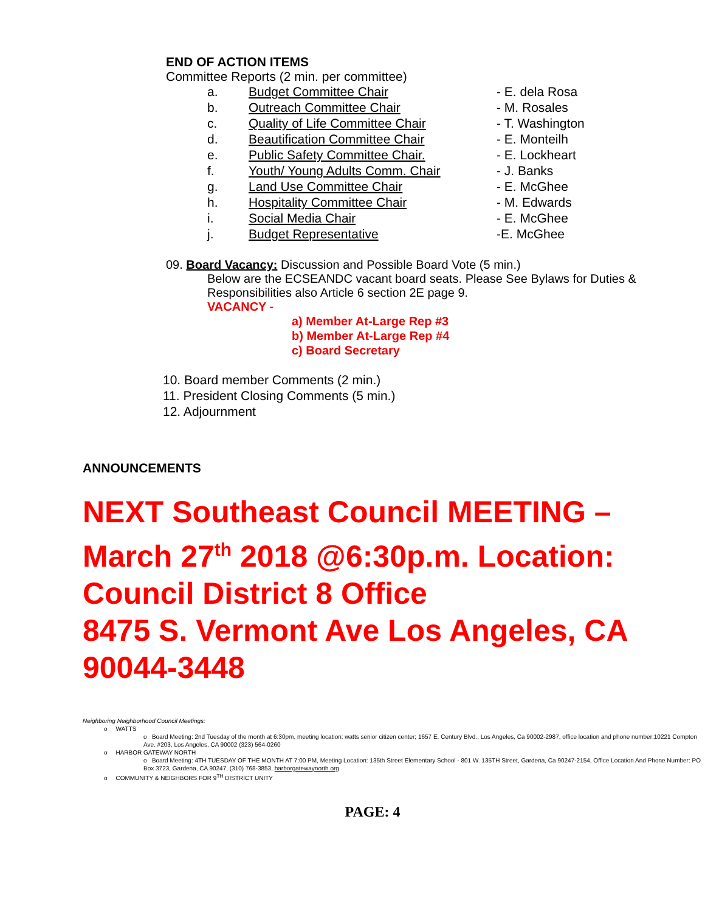END OF ACTION ITEMS
Committee Reports (2 min. per committee)
a. Budget Committee Chair - E. dela Rosa
b. Outreach Committee Chair - M. Rosales
c. Quality of Life Committee Chair - T. Washington
d. Beautification Committee Chair - E. Monteilh
e. Public Safety Committee Chair. - E. Lockheart
f. Youth/ Young Adults Comm. Chair - J. Banks
g. Land Use Committee Chair - E. McGhee
h. Hospitality Committee Chair - M. Edwards
i. Social Media Chair - E. McGhee
j. Budget Representative -E. McGhee
09. Board Vacancy: Discussion and Possible Board Vote (5 min.)
Below are the ECSEANDC vacant board seats. Please See Bylaws for Duties & Responsibilities also Article 6 section 2E page 9.
VACANCY -
a) Member At-Large Rep #3
b) Member At-Large Rep #4
c) Board Secretary
10. Board member Comments (2 min.)
11. President Closing Comments (5 min.)
12. Adjournment
ANNOUNCEMENTS
NEXT Southeast Council MEETING – March 27<sup>th</sup> 2018 @6:30p.m. Location:
Council District 8 Office
8475 S. Vermont Ave Los Angeles, CA 90044-3448
Neighboring Neighborhood Council Meetings:
o WATTS
o Board Meeting: 2nd Tuesday of the month at 6:30pm, meeting location: watts senior citizen center; 1657 E. Century Blvd., Los Angeles, Ca 90002-2987, office location and phone number:10221 Compton Ave. #203, Los Angeles, CA 90002 (323) 564-0260
o HARBOR GATEWAY NORTH
o Board Meeting: 4TH TUESDAY OF THE MONTH AT 7:00 PM, Meeting Location: 135th Street Elementary School - 801 W. 135TH Street, Gardena, Ca 90247-2154, Office Location And Phone Number: PO Box 3723, Gardena, CA 90247, (310) 768-3853, harborgatewaynorth.org
o COMMUNITY & NEIGHBORS FOR 9<sup>TH</sup> DISTRICT UNITY
PAGE: 4